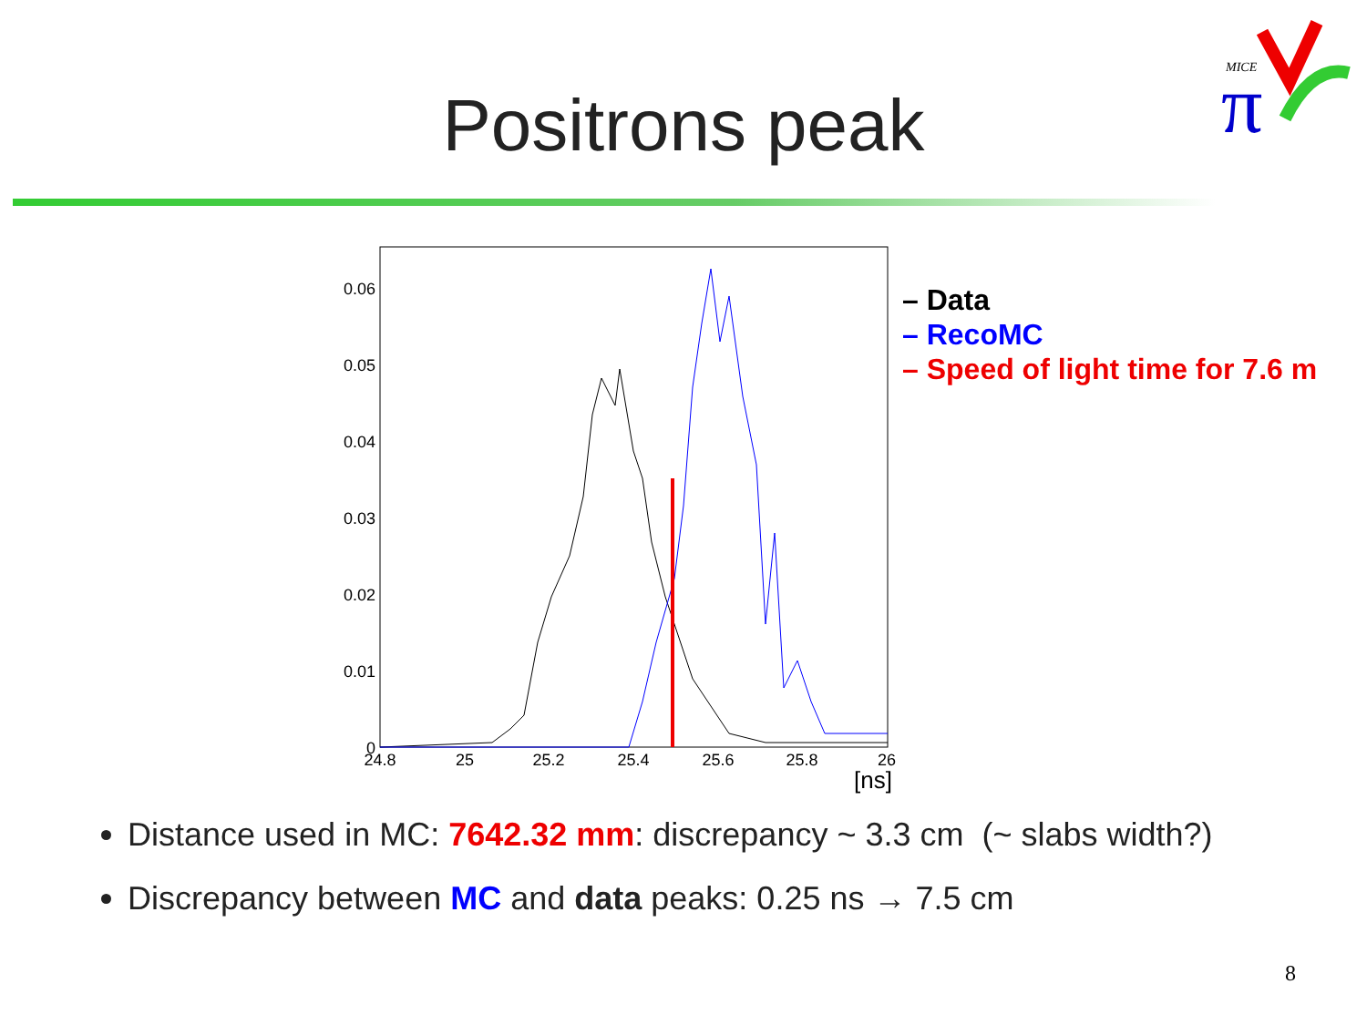Positrons peak
MICE
π
0.06
0.05
0.04
0.03
0.02
0.01
0
24.8
25
25.2
25.4
25.6
25.8
26
[ns]
– Data
– RecoMC
– Speed of light time for 7.6 m
Distance used in MC: 7642.32 mm: discrepancy ~ 3.3 cm (~ slabs width?)
Discrepancy between MC and data peaks: 0.25 ns → 7.5 cm
8